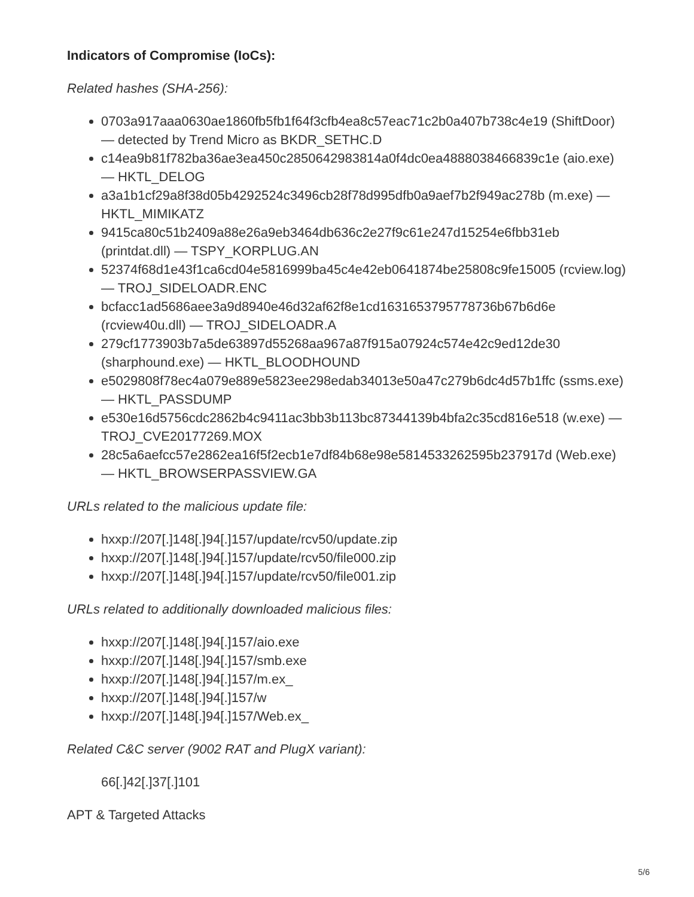Indicators of Compromise (IoCs):
Related hashes (SHA-256):
0703a917aaa0630ae1860fb5fb1f64f3cfb4ea8c57eac71c2b0a407b738c4e19 (ShiftDoor) — detected by Trend Micro as BKDR_SETHC.D
c14ea9b81f782ba36ae3ea450c2850642983814a0f4dc0ea4888038466839c1e (aio.exe) — HKTL_DELOG
a3a1b1cf29a8f38d05b4292524c3496cb28f78d995dfb0a9aef7b2f949ac278b (m.exe) — HKTL_MIMIKATZ
9415ca80c51b2409a88e26a9eb3464db636c2e27f9c61e247d15254e6fbb31eb (printdat.dll) — TSPY_KORPLUG.AN
52374f68d1e43f1ca6cd04e5816999ba45c4e42eb0641874be25808c9fe15005 (rcview.log) — TROJ_SIDELOADR.ENC
bcfacc1ad5686aee3a9d8940e46d32af62f8e1cd1631653795778736b67b6d6e (rcview40u.dll) — TROJ_SIDELOADR.A
279cf1773903b7a5de63897d55268aa967a87f915a07924c574e42c9ed12de30 (sharphound.exe) — HKTL_BLOODHOUND
e5029808f78ec4a079e889e5823ee298edab34013e50a47c279b6dc4d57b1ffc (ssms.exe) — HKTL_PASSDUMP
e530e16d5756cdc2862b4c9411ac3bb3b113bc87344139b4bfa2c35cd816e518 (w.exe) — TROJ_CVE20177269.MOX
28c5a6aefcc57e2862ea16f5f2ecb1e7df84b68e98e5814533262595b237917d (Web.exe) — HKTL_BROWSERPASSVIEW.GA
URLs related to the malicious update file:
hxxp://207[.]148[.]94[.]157/update/rcv50/update.zip
hxxp://207[.]148[.]94[.]157/update/rcv50/file000.zip
hxxp://207[.]148[.]94[.]157/update/rcv50/file001.zip
URLs related to additionally downloaded malicious files:
hxxp://207[.]148[.]94[.]157/aio.exe
hxxp://207[.]148[.]94[.]157/smb.exe
hxxp://207[.]148[.]94[.]157/m.ex_
hxxp://207[.]148[.]94[.]157/w
hxxp://207[.]148[.]94[.]157/Web.ex_
Related C&C server (9002 RAT and PlugX variant):
66[.]42[.]37[.]101
APT & Targeted Attacks
5/6